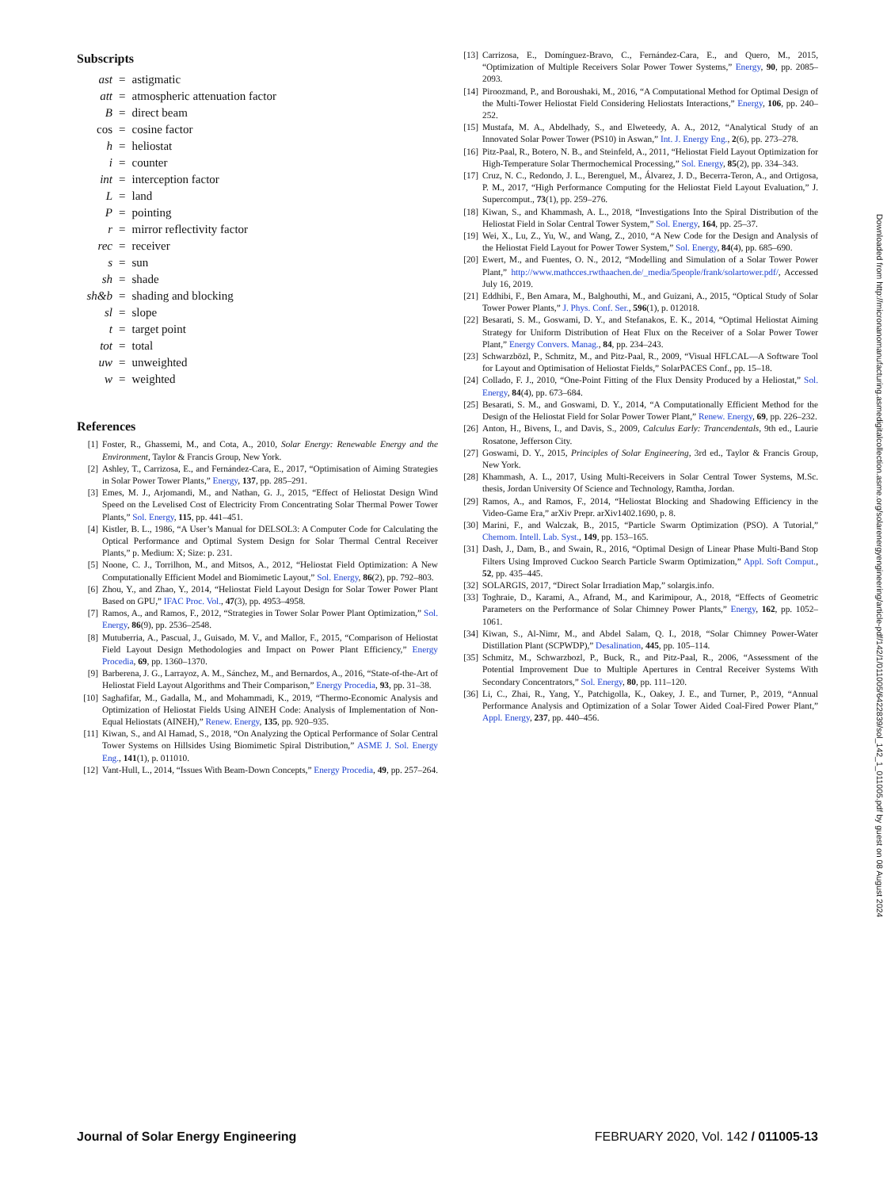Subscripts
| ast | = | astigmatic |
| att | = | atmospheric attenuation factor |
| B | = | direct beam |
| cos | = | cosine factor |
| h | = | heliostat |
| i | = | counter |
| int | = | interception factor |
| L | = | land |
| P | = | pointing |
| r | = | mirror reflectivity factor |
| rec | = | receiver |
| s | = | sun |
| sh | = | shade |
| sh&b | = | shading and blocking |
| sl | = | slope |
| t | = | target point |
| tot | = | total |
| uw | = | unweighted |
| w | = | weighted |
References
[1] Foster, R., Ghassemi, M., and Cota, A., 2010, Solar Energy: Renewable Energy and the Environment, Taylor & Francis Group, New York.
[2] Ashley, T., Carrizosa, E., and Fernández-Cara, E., 2017, “Optimisation of Aiming Strategies in Solar Power Tower Plants,” Energy, 137, pp. 285–291.
[3] Emes, M. J., Arjomandi, M., and Nathan, G. J., 2015, “Effect of Heliostat Design Wind Speed on the Levelised Cost of Electricity From Concentrating Solar Thermal Power Tower Plants,” Sol. Energy, 115, pp. 441–451.
[4] Kistler, B. L., 1986, “A User’s Manual for DELSOL3: A Computer Code for Calculating the Optical Performance and Optimal System Design for Solar Thermal Central Receiver Plants,” p. Medium: X; Size: p. 231.
[5] Noone, C. J., Torrilhon, M., and Mitsos, A., 2012, “Heliostat Field Optimization: A New Computationally Efficient Model and Biomimetic Layout,” Sol. Energy, 86(2), pp. 792–803.
[6] Zhou, Y., and Zhao, Y., 2014, “Heliostat Field Layout Design for Solar Tower Power Plant Based on GPU,” IFAC Proc. Vol., 47(3), pp. 4953–4958.
[7] Ramos, A., and Ramos, F., 2012, “Strategies in Tower Solar Power Plant Optimization,” Sol. Energy, 86(9), pp. 2536–2548.
[8] Mutuberria, A., Pascual, J., Guisado, M. V., and Mallor, F., 2015, “Comparison of Heliostat Field Layout Design Methodologies and Impact on Power Plant Efficiency,” Energy Procedia, 69, pp. 1360–1370.
[9] Barberena, J. G., Larrayoz, A. M., Sánchez, M., and Bernardos, A., 2016, “State-of-the-Art of Heliostat Field Layout Algorithms and Their Comparison,” Energy Procedia, 93, pp. 31–38.
[10] Saghafifar, M., Gadalla, M., and Mohammadi, K., 2019, “Thermo-Economic Analysis and Optimization of Heliostat Fields Using AINEH Code: Analysis of Implementation of Non-Equal Heliostats (AINEH),” Renew. Energy, 135, pp. 920–935.
[11] Kiwan, S., and Al Hamad, S., 2018, “On Analyzing the Optical Performance of Solar Central Tower Systems on Hillsides Using Biomimetic Spiral Distribution,” ASME J. Sol. Energy Eng., 141(1), p. 011010.
[12] Vant-Hull, L., 2014, “Issues With Beam-Down Concepts,” Energy Procedia, 49, pp. 257–264.
[13] Carrizosa, E., Domínguez-Bravo, C., Fernández-Cara, E., and Quero, M., 2015, “Optimization of Multiple Receivers Solar Power Tower Systems,” Energy, 90, pp. 2085–2093.
[14] Piroozmand, P., and Boroushaki, M., 2016, “A Computational Method for Optimal Design of the Multi-Tower Heliostat Field Considering Heliostats Interactions,” Energy, 106, pp. 240–252.
[15] Mustafa, M. A., Abdelhady, S., and Elweteedy, A. A., 2012, “Analytical Study of an Innovated Solar Power Tower (PS10) in Aswan,” Int. J. Energy Eng., 2(6), pp. 273–278.
[16] Pitz-Paal, R., Botero, N. B., and Steinfeld, A., 2011, “Heliostat Field Layout Optimization for High-Temperature Solar Thermochemical Processing,” Sol. Energy, 85(2), pp. 334–343.
[17] Cruz, N. C., Redondo, J. L., Berenguel, M., Álvarez, J. D., Becerra-Teron, A., and Ortigosa, P. M., 2017, “High Performance Computing for the Heliostat Field Layout Evaluation,” J. Supercomput., 73(1), pp. 259–276.
[18] Kiwan, S., and Khammash, A. L., 2018, “Investigations Into the Spiral Distribution of the Heliostat Field in Solar Central Tower System,” Sol. Energy, 164, pp. 25–37.
[19] Wei, X., Lu, Z., Yu, W., and Wang, Z., 2010, “A New Code for the Design and Analysis of the Heliostat Field Layout for Power Tower System,” Sol. Energy, 84(4), pp. 685–690.
[20] Ewert, M., and Fuentes, O. N., 2012, “Modelling and Simulation of a Solar Tower Power Plant,” http://www.mathcces.rwthaachen.de/_media/5people/frank/solartower.pdf/, Accessed July 16, 2019.
[21] Eddhibi, F., Ben Amara, M., Balghouthi, M., and Guizani, A., 2015, “Optical Study of Solar Tower Power Plants,” J. Phys. Conf. Ser., 596(1), p. 012018.
[22] Besarati, S. M., Goswami, D. Y., and Stefanakos, E. K., 2014, “Optimal Heliostat Aiming Strategy for Uniform Distribution of Heat Flux on the Receiver of a Solar Power Tower Plant,” Energy Convers. Manag., 84, pp. 234–243.
[23] Schwarzbözl, P., Schmitz, M., and Pitz-Paal, R., 2009, “Visual HFLCAL—A Software Tool for Layout and Optimisation of Heliostat Fields,” SolarPACES Conf., pp. 15–18.
[24] Collado, F. J., 2010, “One-Point Fitting of the Flux Density Produced by a Heliostat,” Sol. Energy, 84(4), pp. 673–684.
[25] Besarati, S. M., and Goswami, D. Y., 2014, “A Computationally Efficient Method for the Design of the Heliostat Field for Solar Power Tower Plant,” Renew. Energy, 69, pp. 226–232.
[26] Anton, H., Bivens, I., and Davis, S., 2009, Calculus Early: Trancendentals, 9th ed., Laurie Rosatone, Jefferson City.
[27] Goswami, D. Y., 2015, Principles of Solar Engineering, 3rd ed., Taylor & Francis Group, New York.
[28] Khammash, A. L., 2017, Using Multi-Receivers in Solar Central Tower Systems, M.Sc. thesis, Jordan University Of Science and Technology, Ramtha, Jordan.
[29] Ramos, A., and Ramos, F., 2014, “Heliostat Blocking and Shadowing Efficiency in the Video-Game Era,” arXiv Prepr. arXiv1402.1690, p. 8.
[30] Marini, F., and Walczak, B., 2015, “Particle Swarm Optimization (PSO). A Tutorial,” Chemom. Intell. Lab. Syst., 149, pp. 153–165.
[31] Dash, J., Dam, B., and Swain, R., 2016, “Optimal Design of Linear Phase Multi-Band Stop Filters Using Improved Cuckoo Search Particle Swarm Optimization,” Appl. Soft Comput., 52, pp. 435–445.
[32] SOLARGIS, 2017, “Direct Solar Irradiation Map,” solargis.info.
[33] Toghraie, D., Karami, A., Afrand, M., and Karimipour, A., 2018, “Effects of Geometric Parameters on the Performance of Solar Chimney Power Plants,” Energy, 162, pp. 1052–1061.
[34] Kiwan, S., Al-Nimr, M., and Abdel Salam, Q. I., 2018, “Solar Chimney Power-Water Distillation Plant (SCPWDP),” Desalination, 445, pp. 105–114.
[35] Schmitz, M., Schwarzbozl, P., Buck, R., and Pitz-Paal, R., 2006, “Assessment of the Potential Improvement Due to Multiple Apertures in Central Receiver Systems With Secondary Concentrators,” Sol. Energy, 80, pp. 111–120.
[36] Li, C., Zhai, R., Yang, Y., Patchigolla, K., Oakey, J. E., and Turner, P., 2019, “Annual Performance Analysis and Optimization of a Solar Tower Aided Coal-Fired Power Plant,” Appl. Energy, 237, pp. 440–456.
Downloaded from http://micronanomanufacturing.asmedigitalcollection.asme.org/solarenergyengineering/article-pdf/142/1/011005/6422839/sol_142_1_011005.pdf by guest on 08 August 2024
Journal of Solar Energy Engineering FEBRUARY 2020, Vol. 142 / 011005-13